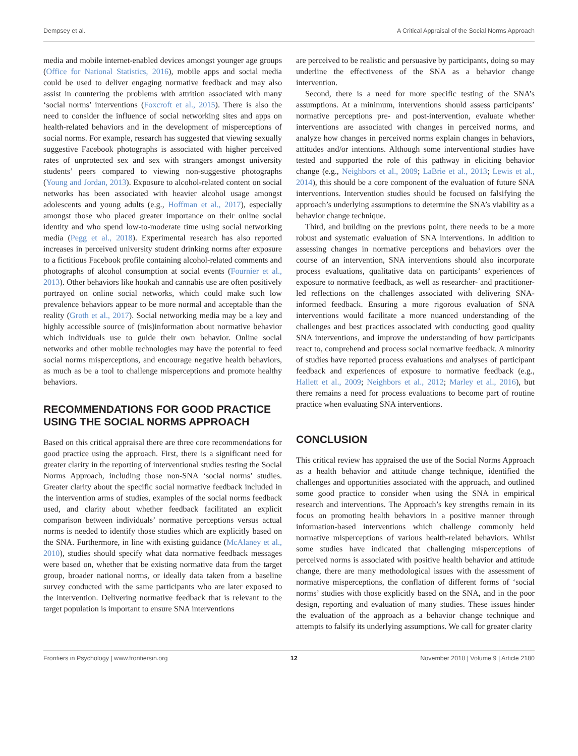Dempsey et al. A Critical Appraisal of the Social Norms Approach
media and mobile internet-enabled devices amongst younger age groups (Office for National Statistics, 2016), mobile apps and social media could be used to deliver engaging normative feedback and may also assist in countering the problems with attrition associated with many ‘social norms’ interventions (Foxcroft et al., 2015). There is also the need to consider the influence of social networking sites and apps on health-related behaviors and in the development of misperceptions of social norms. For example, research has suggested that viewing sexually suggestive Facebook photographs is associated with higher perceived rates of unprotected sex and sex with strangers amongst university students’ peers compared to viewing non-suggestive photographs (Young and Jordan, 2013). Exposure to alcohol-related content on social networks has been associated with heavier alcohol usage amongst adolescents and young adults (e.g., Hoffman et al., 2017), especially amongst those who placed greater importance on their online social identity and who spend low-to-moderate time using social networking media (Pegg et al., 2018). Experimental research has also reported increases in perceived university student drinking norms after exposure to a fictitious Facebook profile containing alcohol-related comments and photographs of alcohol consumption at social events (Fournier et al., 2013). Other behaviors like hookah and cannabis use are often positively portrayed on online social networks, which could make such low prevalence behaviors appear to be more normal and acceptable than the reality (Groth et al., 2017). Social networking media may be a key and highly accessible source of (mis)information about normative behavior which individuals use to guide their own behavior. Online social networks and other mobile technologies may have the potential to feed social norms misperceptions, and encourage negative health behaviors, as much as be a tool to challenge misperceptions and promote healthy behaviors.
RECOMMENDATIONS FOR GOOD PRACTICE USING THE SOCIAL NORMS APPROACH
Based on this critical appraisal there are three core recommendations for good practice using the approach. First, there is a significant need for greater clarity in the reporting of interventional studies testing the Social Norms Approach, including those non-SNA ‘social norms’ studies. Greater clarity about the specific social normative feedback included in the intervention arms of studies, examples of the social norms feedback used, and clarity about whether feedback facilitated an explicit comparison between individuals’ normative perceptions versus actual norms is needed to identify those studies which are explicitly based on the SNA. Furthermore, in line with existing guidance (McAlaney et al., 2010), studies should specify what data normative feedback messages were based on, whether that be existing normative data from the target group, broader national norms, or ideally data taken from a baseline survey conducted with the same participants who are later exposed to the intervention. Delivering normative feedback that is relevant to the target population is important to ensure SNA interventions
are perceived to be realistic and persuasive by participants, doing so may underline the effectiveness of the SNA as a behavior change intervention.
Second, there is a need for more specific testing of the SNA’s assumptions. At a minimum, interventions should assess participants’ normative perceptions pre- and post-intervention, evaluate whether interventions are associated with changes in perceived norms, and analyze how changes in perceived norms explain changes in behaviors, attitudes and/or intentions. Although some interventional studies have tested and supported the role of this pathway in eliciting behavior change (e.g., Neighbors et al., 2009; LaBrie et al., 2013; Lewis et al., 2014), this should be a core component of the evaluation of future SNA interventions. Intervention studies should be focused on falsifying the approach’s underlying assumptions to determine the SNA’s viability as a behavior change technique.
Third, and building on the previous point, there needs to be a more robust and systematic evaluation of SNA interventions. In addition to assessing changes in normative perceptions and behaviors over the course of an intervention, SNA interventions should also incorporate process evaluations, qualitative data on participants’ experiences of exposure to normative feedback, as well as researcher- and practitioner-led reflections on the challenges associated with delivering SNA-informed feedback. Ensuring a more rigorous evaluation of SNA interventions would facilitate a more nuanced understanding of the challenges and best practices associated with conducting good quality SNA interventions, and improve the understanding of how participants react to, comprehend and process social normative feedback. A minority of studies have reported process evaluations and analyses of participant feedback and experiences of exposure to normative feedback (e.g., Hallett et al., 2009; Neighbors et al., 2012; Marley et al., 2016), but there remains a need for process evaluations to become part of routine practice when evaluating SNA interventions.
CONCLUSION
This critical review has appraised the use of the Social Norms Approach as a health behavior and attitude change technique, identified the challenges and opportunities associated with the approach, and outlined some good practice to consider when using the SNA in empirical research and interventions. The Approach’s key strengths remain in its focus on promoting health behaviors in a positive manner through information-based interventions which challenge commonly held normative misperceptions of various health-related behaviors. Whilst some studies have indicated that challenging misperceptions of perceived norms is associated with positive health behavior and attitude change, there are many methodological issues with the assessment of normative misperceptions, the conflation of different forms of ‘social norms’ studies with those explicitly based on the SNA, and in the poor design, reporting and evaluation of many studies. These issues hinder the evaluation of the approach as a behavior change technique and attempts to falsify its underlying assumptions. We call for greater clarity
Frontiers in Psychology | www.frontiersin.org 12 November 2018 | Volume 9 | Article 2180